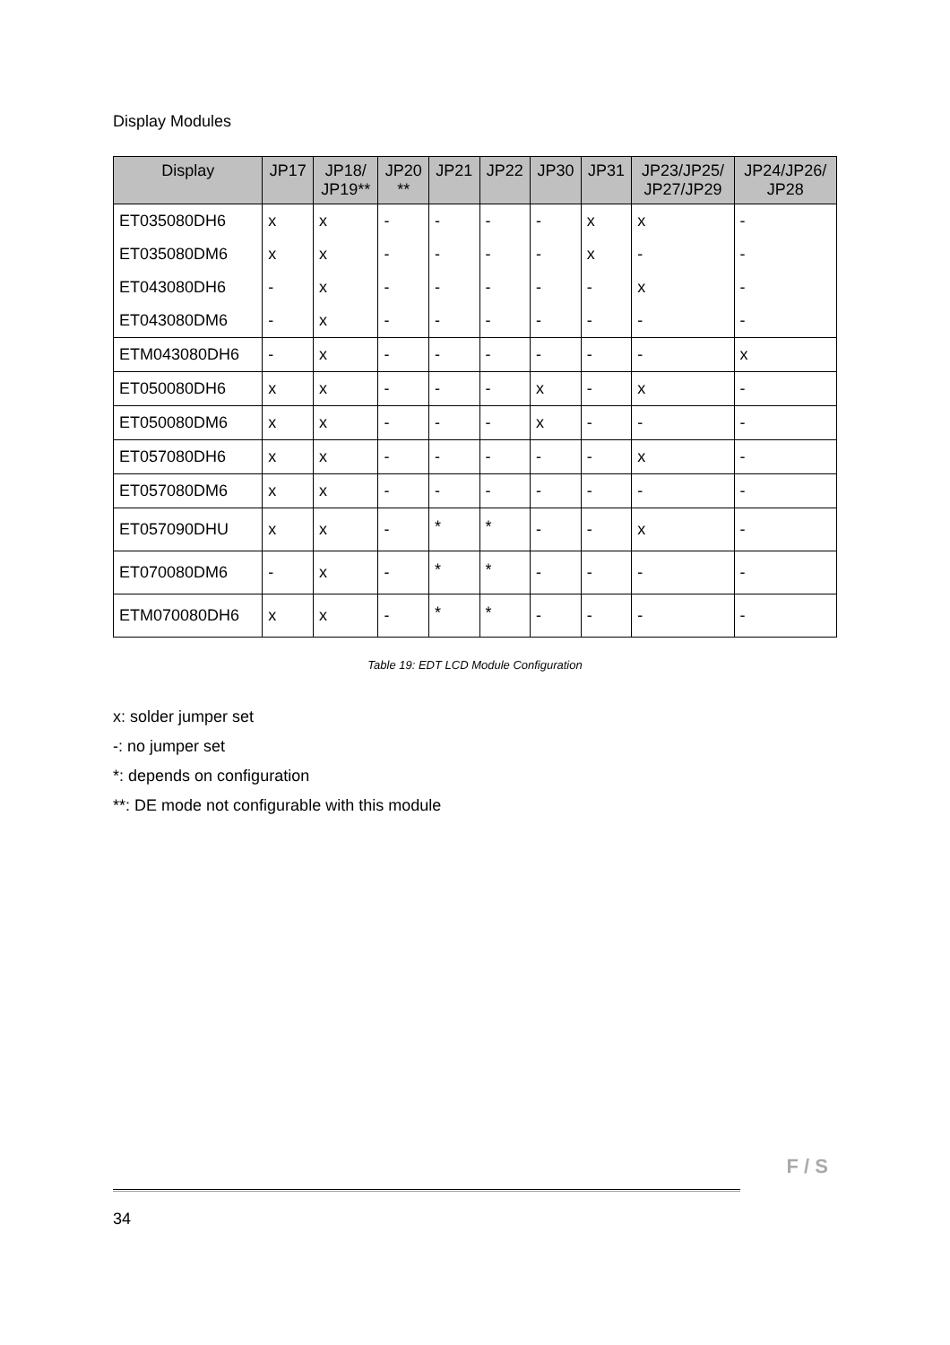Display Modules
| Display | JP17 | JP18/ JP19** | JP20 ** | JP21 | JP22 | JP30 | JP31 | JP23/JP25/ JP27/JP29 | JP24/JP26/ JP28 |
| --- | --- | --- | --- | --- | --- | --- | --- | --- | --- |
| ET035080DH6 | x | x | - | - | - | - | x | x | - |
| ET035080DM6 | x | x | - | - | - | - | x | - | - |
| ET043080DH6 | - | x | - | - | - | - | - | x | - |
| ET043080DM6 | - | x | - | - | - | - | - | - | - |
| ETM043080DH6 | - | x | - | - | - | - | - | - | x |
| ET050080DH6 | x | x | - | - | - | x | - | x | - |
| ET050080DM6 | x | x | - | - | - | x | - | - | - |
| ET057080DH6 | x | x | - | - | - | - | - | x | - |
| ET057080DM6 | x | x | - | - | - | - | - | - | - |
| ET057090DHU | x | x | - | * | * | - | - | x | - |
| ET070080DM6 | - | x | - | * | * | - | - | - | - |
| ETM070080DH6 | x | x | - | * | * | - | - | - | - |
Table 19: EDT LCD Module Configuration
x: solder jumper set
-: no jumper set
*: depends on configuration
**: DE mode not configurable with this module
F / S
34